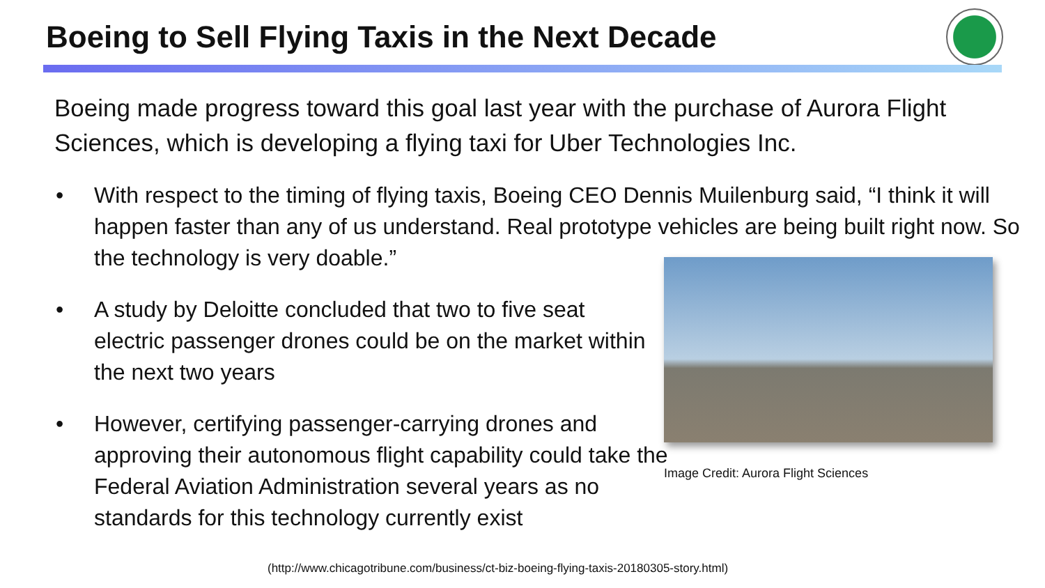Boeing to Sell Flying Taxis in the Next Decade
Boeing made progress toward this goal last year with the purchase of Aurora Flight Sciences, which is developing a flying taxi for Uber Technologies Inc.
•
With respect to the timing of flying taxis, Boeing CEO Dennis Muilenburg said, “I think it will happen faster than any of us understand. Real prototype vehicles are being built right now. So the technology is very doable.”
•
A study by Deloitte concluded that two to five seat electric passenger drones could be on the market within the next two years
•
However, certifying passenger-carrying drones and approving their autonomous flight capability could take the Federal Aviation Administration several years as no standards for this technology currently exist
Image Credit: Aurora Flight Sciences
(http://www.chicagotribune.com/business/ct-biz-boeing-flying-taxis-20180305-story.html)